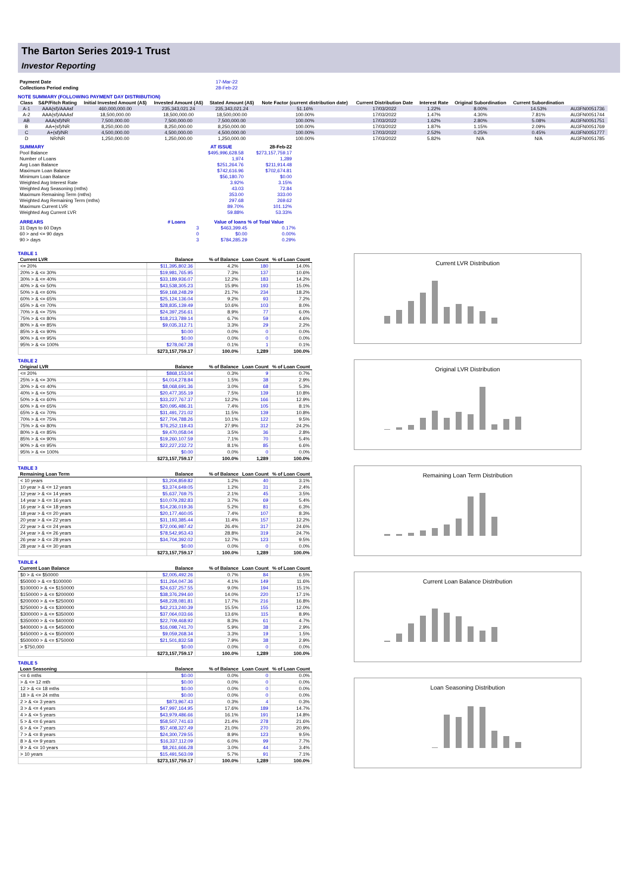The Barton Series 2019-1 Trust
Investor Reporting
| Payment Date | 17-Mar-22 |
| Collections Period ending | 28-Feb-22 |
NOTE SUMMARY (FOLLOWING PAYMENT DAY DISTRIBUTION)
| Class | S&P/Fitch Rating | Initial Invested Amount (A$) | Invested Amount (A$) | Stated Amount (A$) | Note Factor (current distribution date) | Current Distribution Date | Interest Rate | Original Subordination | Current Subordination | |
| --- | --- | --- | --- | --- | --- | --- | --- | --- | --- | --- |
| A-1 | AAA(sf)/AAAsf | 460,000,000.00 | 235,343,021.24 | 235,343,021.24 | 51.16% | 17/03/2022 | 1.22% | 8.00% | 14.53% | AU3FN0051736 |
| A-2 | AAA(sf)/AAAsf | 18,500,000.00 | 18,500,000.00 | 18,500,000.00 | 100.00% | 17/03/2022 | 1.47% | 4.30% | 7.81% | AU3FN0051744 |
| AB | AAA(sf)/NR | 7,500,000.00 | 7,500,000.00 | 7,500,000.00 | 100.00% | 17/03/2022 | 1.62% | 2.80% | 5.08% | AU3FN0051751 |
| B | AA+(sf)/NR | 8,250,000.00 | 8,250,000.00 | 8,250,000.00 | 100.00% | 17/03/2022 | 1.87% | 1.15% | 2.09% | AU3FN0051769 |
| C | A+(sf)/NR | 4,500,000.00 | 4,500,000.00 | 4,500,000.00 | 100.00% | 17/03/2022 | 2.52% | 0.25% | 0.45% | AU3FN0051777 |
| D | NR/NR | 1,250,000.00 | 1,250,000.00 | 1,250,000.00 | 100.00% | 17/03/2022 | 5.82% | N/A | N/A | AU3FN0051785 |
| SUMMARY | AT ISSUE | 28-Feb-22 |
| --- | --- | --- |
| Pool Balance | $495,996,628.58 | $273,157,759.17 |
| Number of Loans | 1,974 | 1,289 |
| Avg Loan Balance | $251,264.76 | $211,914.48 |
| Maximum Loan Balance | $742,616.96 | $702,674.81 |
| Minimum Loan Balance | $56,180.70 | $0.00 |
| Weighted Avg Interest Rate | 3.92% | 3.15% |
| Weighted Avg Seasoning (mths) | 43.03 | 72.84 |
| Maximum Remaining Term (mths) | 353.00 | 333.00 |
| Weighted Avg Remaining Term (mths) | 297.68 | 269.62 |
| Maximum Current LVR | 89.70% | 101.12% |
| Weighted Avg Current LVR | 59.88% | 53.33% |
| ARREARS | # Loans | Value of loans % of Total Value | |
| --- | --- | --- | --- |
| 31 Days to 60 Days | 3 | $463,399.45 | 0.17% |
| 60 > and <= 90 days | 0 | $0.00 | 0.00% |
| 90 > days | 3 | $784,285.29 | 0.29% |
TABLE 1
| Current LVR | Balance | % of Balance | Loan Count | % of Loan Count |
| --- | --- | --- | --- | --- |
| <= 20% | $11,395,802.36 | 4.2% | 180 | 14.0% |
| 20% > & <= 30% | $19,981,765.95 | 7.3% | 137 | 10.6% |
| 30% > & <= 40% | $33,189,936.07 | 12.2% | 183 | 14.2% |
| 40% > & <= 50% | $43,538,305.23 | 15.9% | 193 | 15.0% |
| 50% > & <= 60% | $59,168,248.29 | 21.7% | 234 | 18.2% |
| 60% > & <= 65% | $25,124,136.04 | 9.2% | 93 | 7.2% |
| 65% > & <= 70% | $28,835,139.49 | 10.6% | 103 | 8.0% |
| 70% > & <= 75% | $24,397,256.61 | 8.9% | 77 | 6.0% |
| 75% > & <= 80% | $18,213,789.14 | 6.7% | 59 | 4.6% |
| 80% > & <= 85% | $9,035,312.71 | 3.3% | 29 | 2.2% |
| 85% > & <= 90% | $0.00 | 0.0% | 0 | 0.0% |
| 90% > & <= 95% | $0.00 | 0.0% | 0 | 0.0% |
| 95% > & <= 100% | $278,067.28 | 0.1% | 1 | 0.1% |
| | $273,157,759.17 | 100.0% | 1,289 | 100.0% |
TABLE 2
| Original LVR | Balance | % of Balance | Loan Count | % of Loan Count |
| --- | --- | --- | --- | --- |
| <= 20% | $868,153.04 | 0.3% | 9 | 0.7% |
| 25% > & <= 30% | $4,014,278.84 | 1.5% | 38 | 2.9% |
| 30% > & <= 40% | $8,068,691.36 | 3.0% | 68 | 5.3% |
| 40% > & <= 50% | $20,477,355.19 | 7.5% | 139 | 10.8% |
| 50% > & <= 60% | $33,227,767.37 | 12.2% | 166 | 12.9% |
| 60% > & <= 65% | $20,095,486.31 | 7.4% | 105 | 8.1% |
| 65% > & <= 70% | $31,491,721.02 | 11.5% | 139 | 10.8% |
| 70% > & <= 75% | $27,704,788.26 | 10.1% | 122 | 9.5% |
| 75% > & <= 80% | $76,252,119.43 | 27.9% | 312 | 24.2% |
| 80% > & <= 85% | $9,470,058.04 | 3.5% | 36 | 2.8% |
| 85% > & <= 90% | $19,260,107.59 | 7.1% | 70 | 5.4% |
| 90% > & <= 95% | $22,227,232.72 | 8.1% | 85 | 6.6% |
| 95% > & <= 100% | $0.00 | 0.0% | 0 | 0.0% |
| | $273,157,759.17 | 100.0% | 1,289 | 100.0% |
TABLE 3
| Remaining Loan Term | Balance | % of Balance | Loan Count | % of Loan Count |
| --- | --- | --- | --- | --- |
| < 10 years | $3,204,859.82 | 1.2% | 40 | 3.1% |
| 10 year > & <= 12 years | $3,374,649.05 | 1.2% | 31 | 2.4% |
| 12 year > & <= 14 years | $5,637,769.75 | 2.1% | 45 | 3.5% |
| 14 year > & <= 16 years | $10,079,282.83 | 3.7% | 69 | 5.4% |
| 16 year > & <= 18 years | $14,236,019.36 | 5.2% | 81 | 6.3% |
| 18 year > & <= 20 years | $20,177,460.05 | 7.4% | 107 | 8.3% |
| 20 year > & <= 22 years | $31,193,385.44 | 11.4% | 157 | 12.2% |
| 22 year > & <= 24 years | $72,006,987.42 | 26.4% | 317 | 24.6% |
| 24 year > & <= 26 years | $78,542,953.43 | 28.8% | 319 | 24.7% |
| 26 year > & <= 28 years | $34,704,392.02 | 12.7% | 123 | 9.5% |
| 28 year > & <= 30 years | $0.00 | 0.0% | 0 | 0.0% |
| | $273,157,759.17 | 100.0% | 1,289 | 100.0% |
TABLE 4
| Current Loan Balance | Balance | % of Balance | Loan Count | % of Loan Count |
| --- | --- | --- | --- | --- |
| $0 > & <= $50000 | $2,005,492.26 | 0.7% | 84 | 6.5% |
| $50000 > & <= $100000 | $11,264,047.36 | 4.1% | 149 | 11.6% |
| $100000 > & <= $150000 | $24,637,257.55 | 9.0% | 194 | 15.1% |
| $150000 > & <= $200000 | $38,376,294.60 | 14.0% | 220 | 17.1% |
| $200000 > & <= $250000 | $48,228,081.81 | 17.7% | 216 | 16.8% |
| $250000 > & <= $300000 | $42,213,240.39 | 15.5% | 155 | 12.0% |
| $300000 > & <= $350000 | $37,064,033.66 | 13.6% | 115 | 8.9% |
| $350000 > & <= $400000 | $22,709,468.92 | 8.3% | 61 | 4.7% |
| $400000 > & <= $450000 | $16,098,741.70 | 5.9% | 38 | 2.9% |
| $450000 > & <= $500000 | $9,059,268.34 | 3.3% | 19 | 1.5% |
| $500000 > & <= $750000 | $21,501,832.58 | 7.9% | 38 | 2.9% |
| > $750,000 | $0.00 | 0.0% | 0 | 0.0% |
| | $273,157,759.17 | 100.0% | 1,289 | 100.0% |
TABLE 5
| Loan Seasoning | Balance | % of Balance | Loan Count | % of Loan Count |
| --- | --- | --- | --- | --- |
| <= 6 mths | $0.00 | 0.0% | 0 | 0.0% |
| > & <= 12 mth | $0.00 | 0.0% | 0 | 0.0% |
| 12 > & <= 18 mths | $0.00 | 0.0% | 0 | 0.0% |
| 18 > & <= 24 mths | $0.00 | 0.0% | 0 | 0.0% |
| 2 > & <= 3 years | $873,967.43 | 0.3% | 4 | 0.3% |
| 3 > & <= 4 years | $47,997,164.95 | 17.6% | 189 | 14.7% |
| 4 > & <= 5 years | $43,979,486.66 | 16.1% | 191 | 14.8% |
| 5 > & <= 6 years | $58,507,741.63 | 21.4% | 278 | 21.6% |
| 6 > & <= 7 years | $57,408,327.49 | 21.0% | 270 | 20.9% |
| 7 > & <= 8 years | $24,300,729.55 | 8.9% | 123 | 9.5% |
| 8 > & <= 9 years | $16,337,112.09 | 6.0% | 99 | 7.7% |
| 9 > & <= 10 years | $8,261,666.28 | 3.0% | 44 | 3.4% |
| > 10 years | $15,491,563.09 | 5.7% | 91 | 7.1% |
| | $273,157,759.17 | 100.0% | 1,289 | 100.0% |
Current LVR Distribution
Original LVR Distribution
Remaining Loan Term Distribution
Current Loan Balance Distribution
Loan Seasoning Distribution